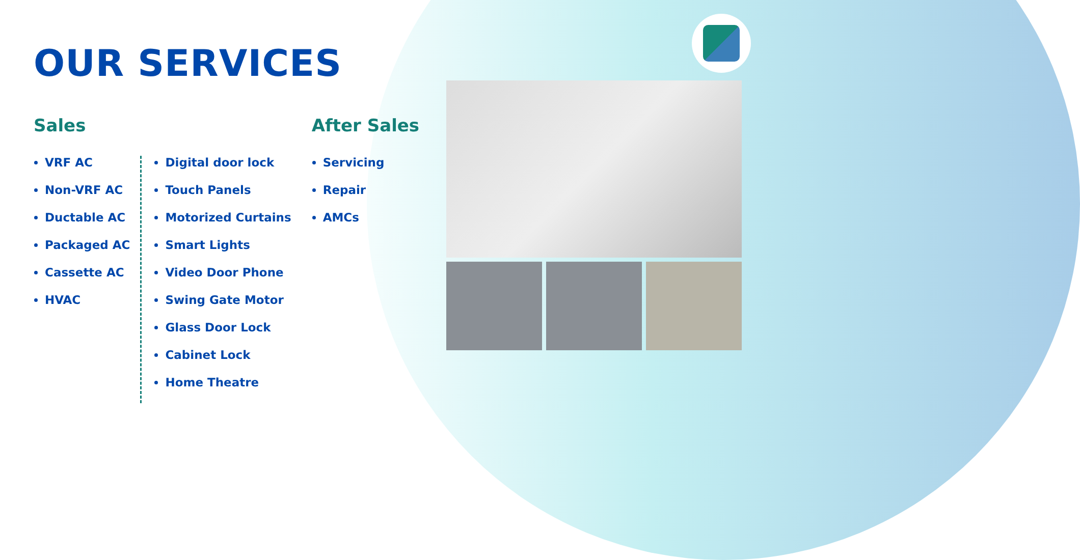OUR SERVICES
Sales
VRF AC
Non-VRF AC
Ductable AC
Packaged AC
Cassette AC
HVAC
Digital door lock
Touch Panels
Motorized Curtains
Smart Lights
Video Door Phone
Swing Gate Motor
Glass Door Lock
Cabinet Lock
Home Theatre
After Sales
Servicing
Repair
AMCs